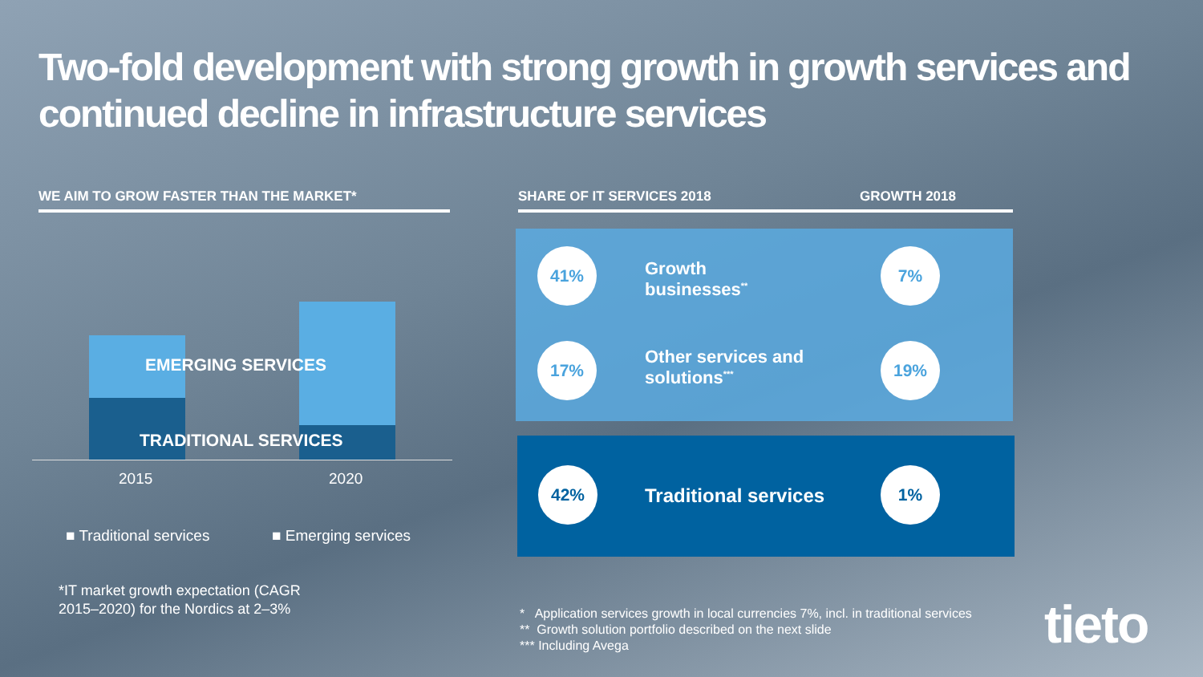Two-fold development with strong growth in growth services and continued decline in infrastructure services
WE AIM TO GROW FASTER THAN THE MARKET* SHARE OF IT SERVICES 2018 GROWTH 2018
EMERGING SERVICES
TRADITIONAL SERVICES
2015 2020
■ Traditional services ■ Emerging services
*IT market growth expectation (CAGR
2015–2020) for the Nordics at 2–3%
41%
Growth
businesses<sup>**</sup>
7%
17%
Other services and
solutions<sup>***</sup>
19%
42%
Traditional services
1%
* Application services growth in local currencies 7%, incl. in traditional services
** Growth solution portfolio described on the next slide
*** Including Avega
tieto